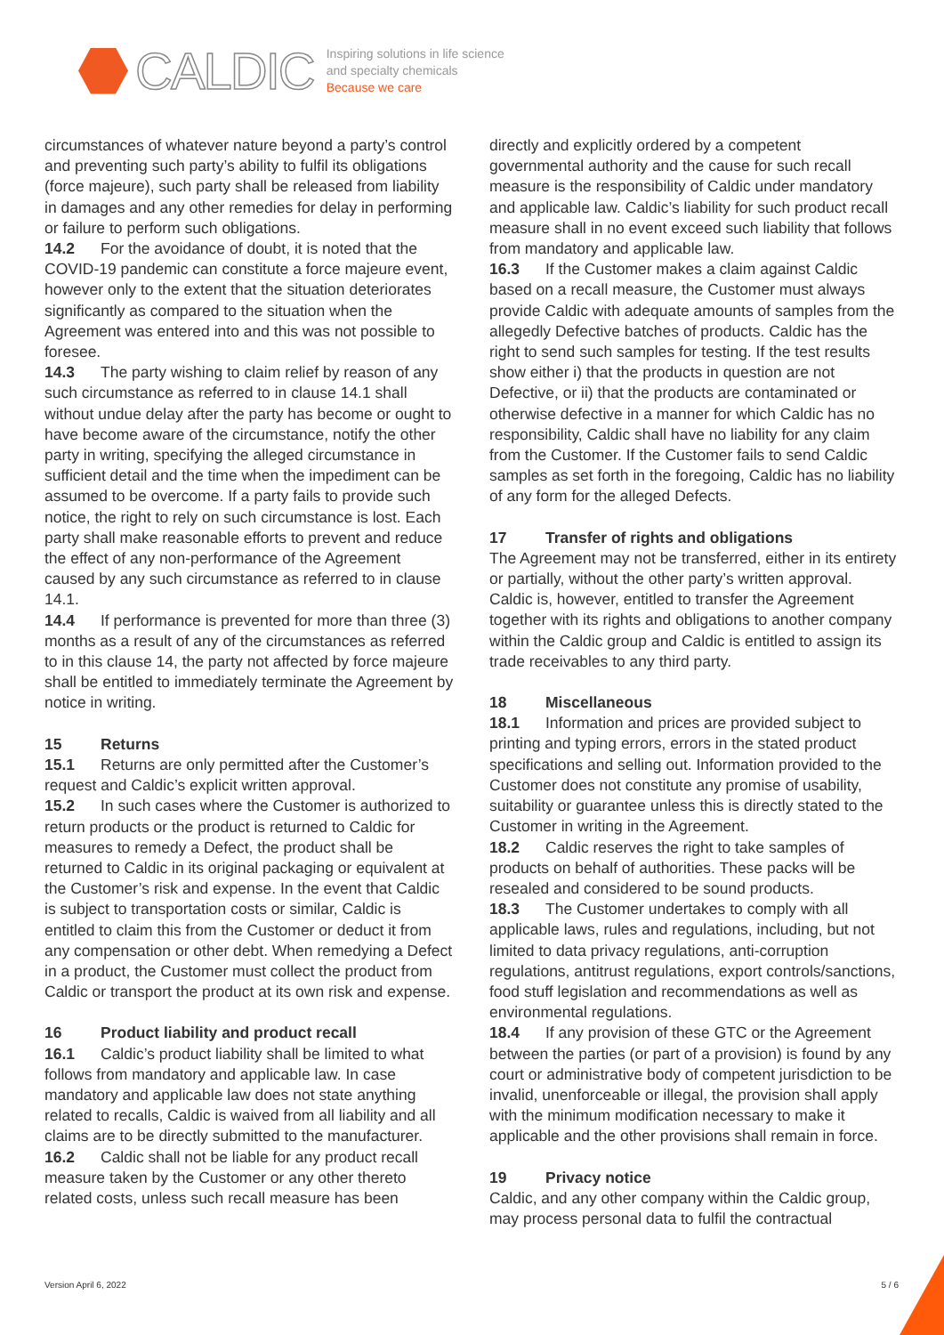CALDIC
Inspiring solutions in life science
and specialty chemicals
Because we care
circumstances of whatever nature beyond a party’s control and preventing such party’s ability to fulfil its obligations (force majeure), such party shall be released from liability in damages and any other remedies for delay in performing or failure to perform such obligations.
14.2 For the avoidance of doubt, it is noted that the COVID-19 pandemic can constitute a force majeure event, however only to the extent that the situation deteriorates significantly as compared to the situation when the Agreement was entered into and this was not possible to foresee.
14.3 The party wishing to claim relief by reason of any such circumstance as referred to in clause 14.1 shall without undue delay after the party has become or ought to have become aware of the circumstance, notify the other party in writing, specifying the alleged circumstance in sufficient detail and the time when the impediment can be assumed to be overcome. If a party fails to provide such notice, the right to rely on such circumstance is lost. Each party shall make reasonable efforts to prevent and reduce the effect of any non-performance of the Agreement caused by any such circumstance as referred to in clause 14.1.
14.4 If performance is prevented for more than three (3) months as a result of any of the circumstances as referred to in this clause 14, the party not affected by force majeure shall be entitled to immediately terminate the Agreement by notice in writing.
15 Returns
15.1 Returns are only permitted after the Customer’s request and Caldic’s explicit written approval.
15.2 In such cases where the Customer is authorized to return products or the product is returned to Caldic for measures to remedy a Defect, the product shall be returned to Caldic in its original packaging or equivalent at the Customer’s risk and expense. In the event that Caldic is subject to transportation costs or similar, Caldic is entitled to claim this from the Customer or deduct it from any compensation or other debt. When remedying a Defect in a product, the Customer must collect the product from Caldic or transport the product at its own risk and expense.
16 Product liability and product recall
16.1 Caldic’s product liability shall be limited to what follows from mandatory and applicable law. In case mandatory and applicable law does not state anything related to recalls, Caldic is waived from all liability and all claims are to be directly submitted to the manufacturer.
16.2 Caldic shall not be liable for any product recall measure taken by the Customer or any other thereto related costs, unless such recall measure has been
directly and explicitly ordered by a competent governmental authority and the cause for such recall measure is the responsibility of Caldic under mandatory and applicable law. Caldic’s liability for such product recall measure shall in no event exceed such liability that follows from mandatory and applicable law.
16.3 If the Customer makes a claim against Caldic based on a recall measure, the Customer must always provide Caldic with adequate amounts of samples from the allegedly Defective batches of products. Caldic has the right to send such samples for testing. If the test results show either i) that the products in question are not Defective, or ii) that the products are contaminated or otherwise defective in a manner for which Caldic has no responsibility, Caldic shall have no liability for any claim from the Customer. If the Customer fails to send Caldic samples as set forth in the foregoing, Caldic has no liability of any form for the alleged Defects.
17 Transfer of rights and obligations
The Agreement may not be transferred, either in its entirety or partially, without the other party’s written approval. Caldic is, however, entitled to transfer the Agreement together with its rights and obligations to another company within the Caldic group and Caldic is entitled to assign its trade receivables to any third party.
18 Miscellaneous
18.1 Information and prices are provided subject to printing and typing errors, errors in the stated product specifications and selling out. Information provided to the Customer does not constitute any promise of usability, suitability or guarantee unless this is directly stated to the Customer in writing in the Agreement.
18.2 Caldic reserves the right to take samples of products on behalf of authorities. These packs will be resealed and considered to be sound products.
18.3 The Customer undertakes to comply with all applicable laws, rules and regulations, including, but not limited to data privacy regulations, anti-corruption regulations, antitrust regulations, export controls/sanctions, food stuff legislation and recommendations as well as environmental regulations.
18.4 If any provision of these GTC or the Agreement between the parties (or part of a provision) is found by any court or administrative body of competent jurisdiction to be invalid, unenforceable or illegal, the provision shall apply with the minimum modification necessary to make it applicable and the other provisions shall remain in force.
19 Privacy notice
Caldic, and any other company within the Caldic group, may process personal data to fulfil the contractual
Version April 6, 2022 5 / 6